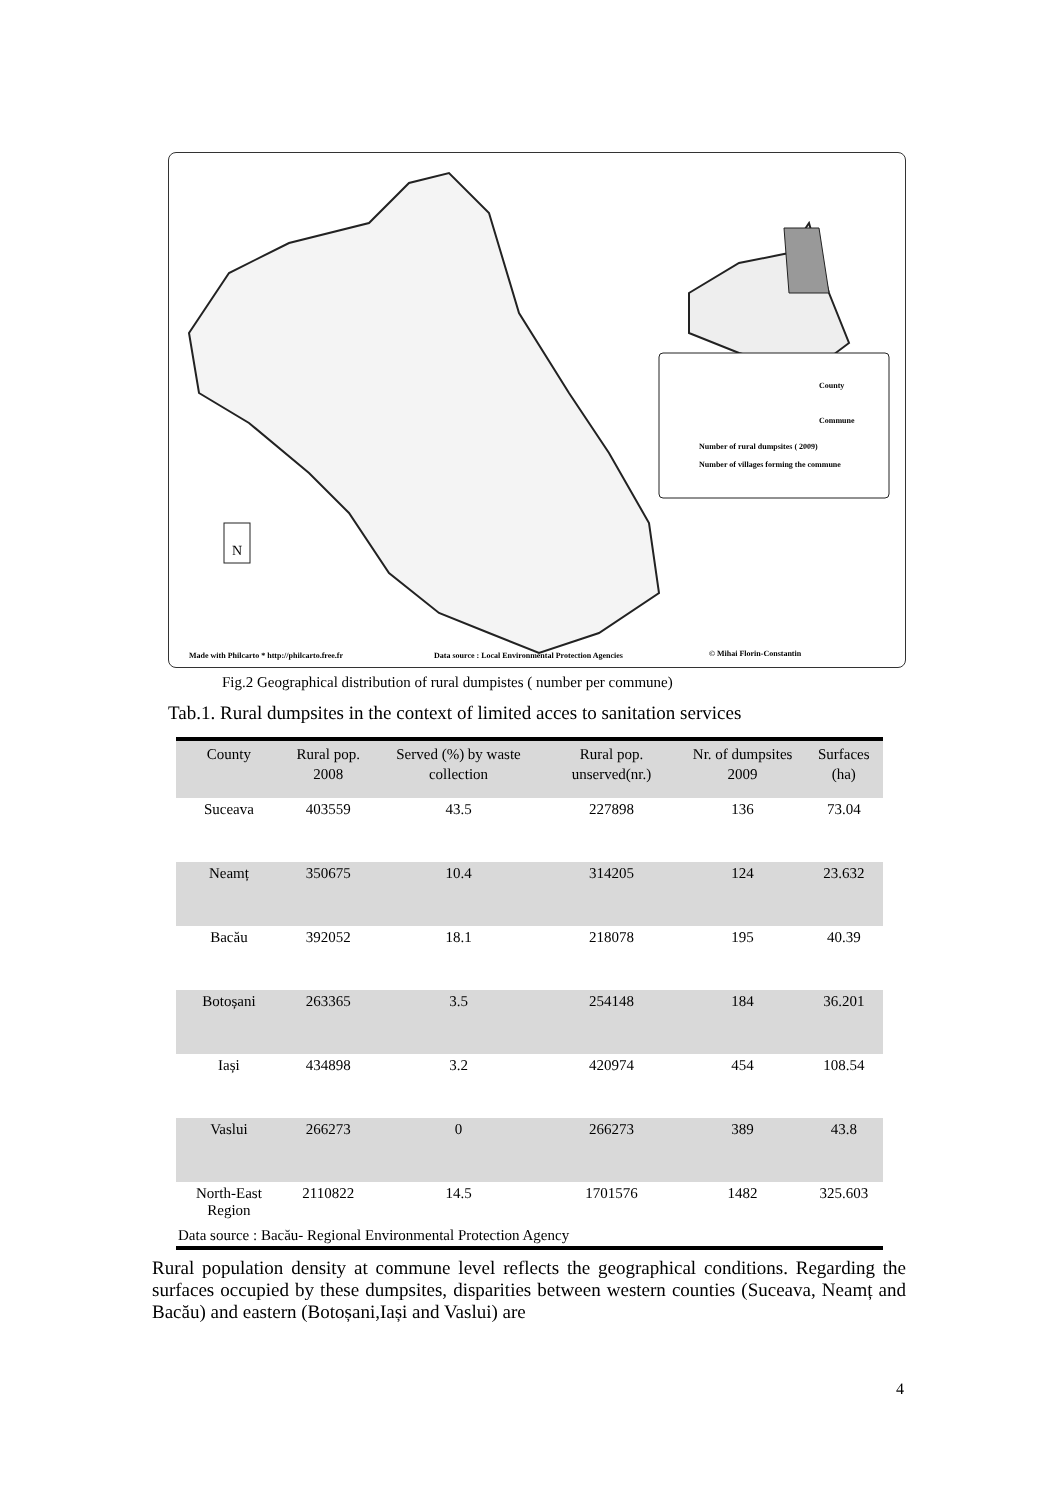County
Commune
Number of rural dumpsites ( 2009)
Number of villages forming the commune
N
Made with Philcarto * http://philcarto.free.fr
Data source : Local Environmental Protection Agencies
© Mihai Florin-Constantin
Fig.2 Geographical distribution of rural dumpistes ( number per commune)
Tab.1. Rural dumpsites in the context of limited acces to sanitation services
| County | Rural pop. 2008 | Served (%) by waste collection | Rural pop. unserved(nr.) | Nr. of dumpsites 2009 | Surfaces (ha) |
| --- | --- | --- | --- | --- | --- |
| Suceava | 403559 | 43.5 | 227898 | 136 | 73.04 |
| Neamț | 350675 | 10.4 | 314205 | 124 | 23.632 |
| Bacău | 392052 | 18.1 | 218078 | 195 | 40.39 |
| Botoșani | 263365 | 3.5 | 254148 | 184 | 36.201 |
| Iași | 434898 | 3.2 | 420974 | 454 | 108.54 |
| Vaslui | 266273 | 0 | 266273 | 389 | 43.8 |
| North-East Region | 2110822 | 14.5 | 1701576 | 1482 | 325.603 |
Data source : Bacău- Regional Environmental Protection Agency
Rural population density at commune level reflects the geographical conditions. Regarding the surfaces occupied by these dumpsites, disparities between western counties (Suceava, Neamț and Bacău) and eastern (Botoșani,Iași and Vaslui) are
4